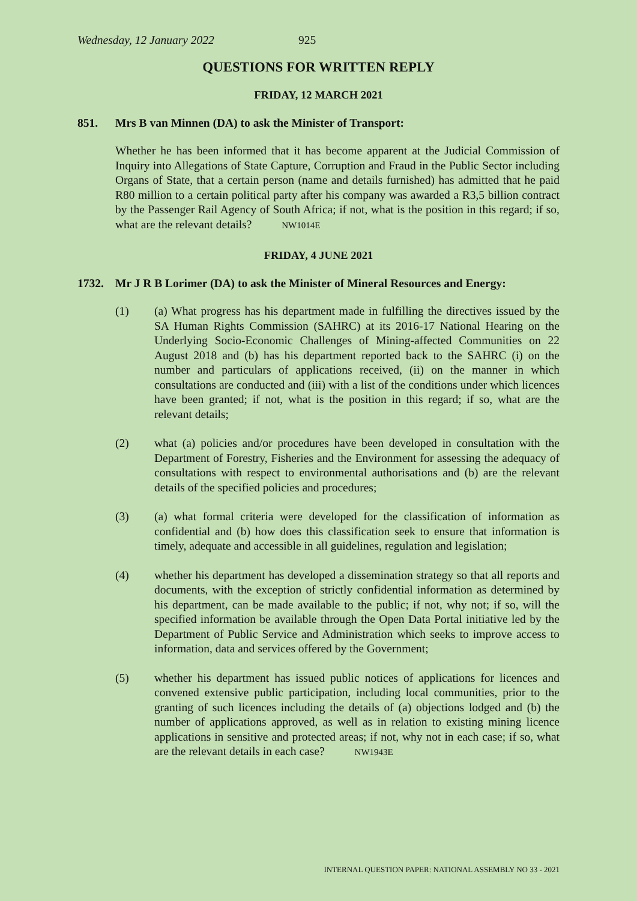Wednesday, 12 January 2022 925
QUESTIONS FOR WRITTEN REPLY
FRIDAY, 12 MARCH 2021
851. Mrs B van Minnen (DA) to ask the Minister of Transport:
Whether he has been informed that it has become apparent at the Judicial Commission of Inquiry into Allegations of State Capture, Corruption and Fraud in the Public Sector including Organs of State, that a certain person (name and details furnished) has admitted that he paid R80 million to a certain political party after his company was awarded a R3,5 billion contract by the Passenger Rail Agency of South Africa; if not, what is the position in this regard; if so, what are the relevant details? NW1014E
FRIDAY, 4 JUNE 2021
1732. Mr J R B Lorimer (DA) to ask the Minister of Mineral Resources and Energy:
(1) (a) What progress has his department made in fulfilling the directives issued by the SA Human Rights Commission (SAHRC) at its 2016-17 National Hearing on the Underlying Socio-Economic Challenges of Mining-affected Communities on 22 August 2018 and (b) has his department reported back to the SAHRC (i) on the number and particulars of applications received, (ii) on the manner in which consultations are conducted and (iii) with a list of the conditions under which licences have been granted; if not, what is the position in this regard; if so, what are the relevant details;
(2) what (a) policies and/or procedures have been developed in consultation with the Department of Forestry, Fisheries and the Environment for assessing the adequacy of consultations with respect to environmental authorisations and (b) are the relevant details of the specified policies and procedures;
(3) (a) what formal criteria were developed for the classification of information as confidential and (b) how does this classification seek to ensure that information is timely, adequate and accessible in all guidelines, regulation and legislation;
(4) whether his department has developed a dissemination strategy so that all reports and documents, with the exception of strictly confidential information as determined by his department, can be made available to the public; if not, why not; if so, will the specified information be available through the Open Data Portal initiative led by the Department of Public Service and Administration which seeks to improve access to information, data and services offered by the Government;
(5) whether his department has issued public notices of applications for licences and convened extensive public participation, including local communities, prior to the granting of such licences including the details of (a) objections lodged and (b) the number of applications approved, as well as in relation to existing mining licence applications in sensitive and protected areas; if not, why not in each case; if so, what are the relevant details in each case? NW1943E
INTERNAL QUESTION PAPER: NATIONAL ASSEMBLY NO 33 - 2021